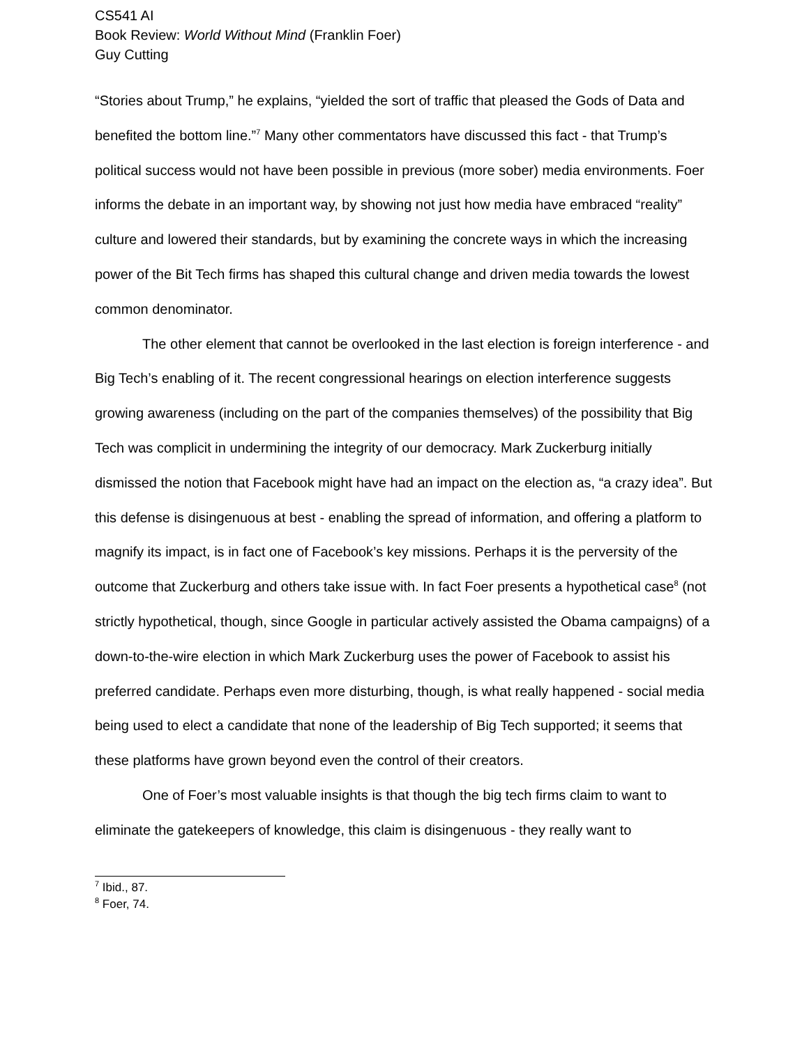CS541 AI
Book Review: World Without Mind (Franklin Foer)
Guy Cutting
“Stories about Trump,” he explains, “yielded the sort of traffic that pleased the Gods of Data and benefited the bottom line.”<sup>7</sup> Many other commentators have discussed this fact - that Trump’s political success would not have been possible in previous (more sober) media environments. Foer informs the debate in an important way, by showing not just how media have embraced “reality” culture and lowered their standards, but by examining the concrete ways in which the increasing power of the Bit Tech firms has shaped this cultural change and driven media towards the lowest common denominator.
The other element that cannot be overlooked in the last election is foreign interference - and Big Tech’s enabling of it. The recent congressional hearings on election interference suggests growing awareness (including on the part of the companies themselves) of the possibility that Big Tech was complicit in undermining the integrity of our democracy. Mark Zuckerburg initially dismissed the notion that Facebook might have had an impact on the election as, “a crazy idea”. But this defense is disingenuous at best - enabling the spread of information, and offering a platform to magnify its impact, is in fact one of Facebook’s key missions. Perhaps it is the perversity of the outcome that Zuckerburg and others take issue with. In fact Foer presents a hypothetical case<sup>8</sup> (not strictly hypothetical, though, since Google in particular actively assisted the Obama campaigns) of a down-to-the-wire election in which Mark Zuckerburg uses the power of Facebook to assist his preferred candidate. Perhaps even more disturbing, though, is what really happened - social media being used to elect a candidate that none of the leadership of Big Tech supported; it seems that these platforms have grown beyond even the control of their creators.
One of Foer’s most valuable insights is that though the big tech firms claim to want to eliminate the gatekeepers of knowledge, this claim is disingenuous - they really want to
<sup>7</sup> Ibid., 87.
<sup>8</sup> Foer, 74.